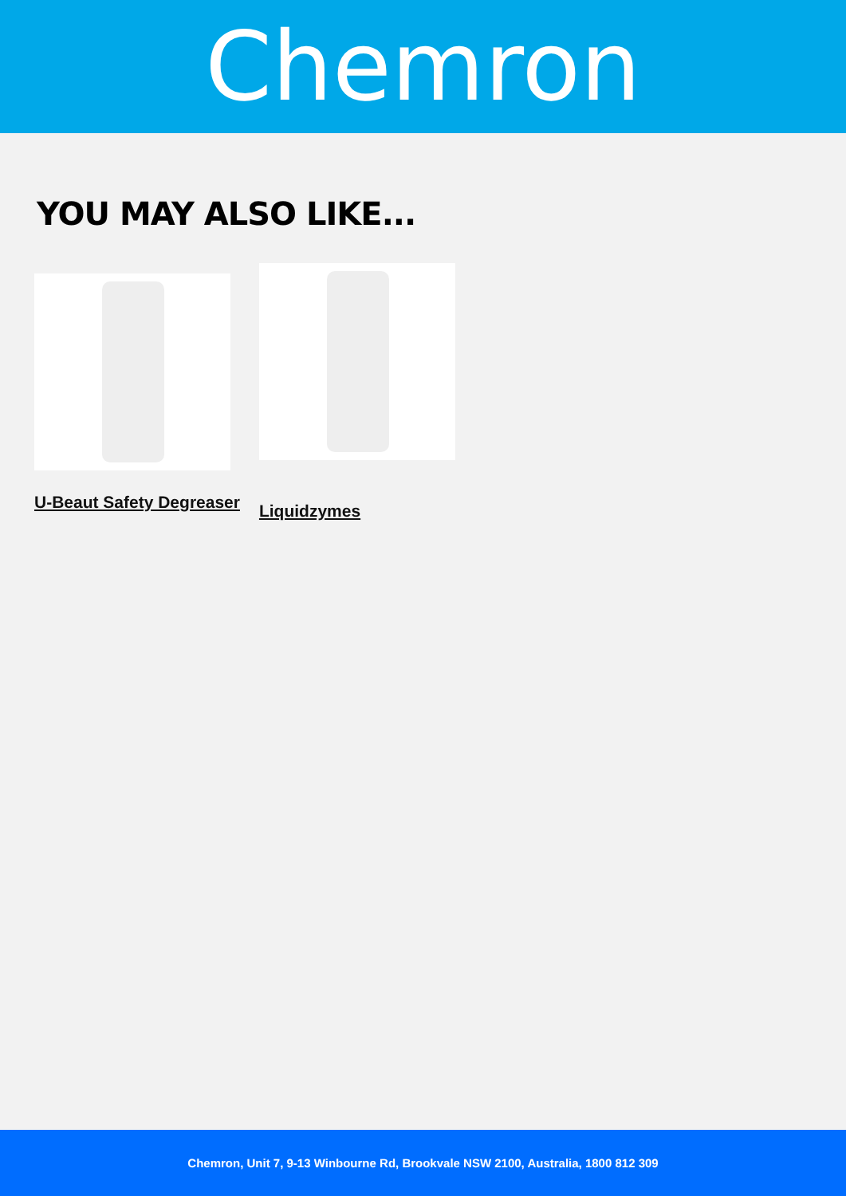Chemron
YOU MAY ALSO LIKE...
U-Beaut Safety Degreaser
Liquidzymes
Chemron, Unit 7, 9-13 Winbourne Rd, Brookvale NSW 2100, Australia, 1800 812 309